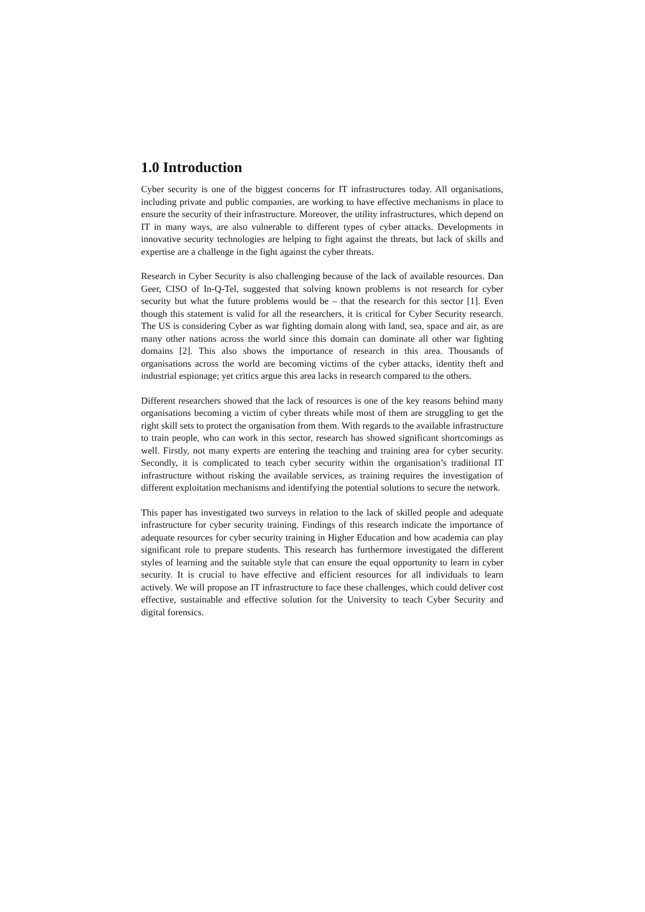1.0 Introduction
Cyber security is one of the biggest concerns for IT infrastructures today. All organisations, including private and public companies, are working to have effective mechanisms in place to ensure the security of their infrastructure. Moreover, the utility infrastructures, which depend on IT in many ways, are also vulnerable to different types of cyber attacks. Developments in innovative security technologies are helping to fight against the threats, but lack of skills and expertise are a challenge in the fight against the cyber threats.
Research in Cyber Security is also challenging because of the lack of available resources. Dan Geer, CISO of In-Q-Tel, suggested that solving known problems is not research for cyber security but what the future problems would be – that the research for this sector [1]. Even though this statement is valid for all the researchers, it is critical for Cyber Security research. The US is considering Cyber as war fighting domain along with land, sea, space and air, as are many other nations across the world since this domain can dominate all other war fighting domains [2]. This also shows the importance of research in this area. Thousands of organisations across the world are becoming victims of the cyber attacks, identity theft and industrial espionage; yet critics argue this area lacks in research compared to the others.
Different researchers showed that the lack of resources is one of the key reasons behind many organisations becoming a victim of cyber threats while most of them are struggling to get the right skill sets to protect the organisation from them. With regards to the available infrastructure to train people, who can work in this sector, research has showed significant shortcomings as well. Firstly, not many experts are entering the teaching and training area for cyber security. Secondly, it is complicated to teach cyber security within the organisation’s traditional IT infrastructure without risking the available services, as training requires the investigation of different exploitation mechanisms and identifying the potential solutions to secure the network.
This paper has investigated two surveys in relation to the lack of skilled people and adequate infrastructure for cyber security training. Findings of this research indicate the importance of adequate resources for cyber security training in Higher Education and how academia can play significant role to prepare students. This research has furthermore investigated the different styles of learning and the suitable style that can ensure the equal opportunity to learn in cyber security. It is crucial to have effective and efficient resources for all individuals to learn actively. We will propose an IT infrastructure to face these challenges, which could deliver cost effective, sustainable and effective solution for the University to teach Cyber Security and digital forensics.